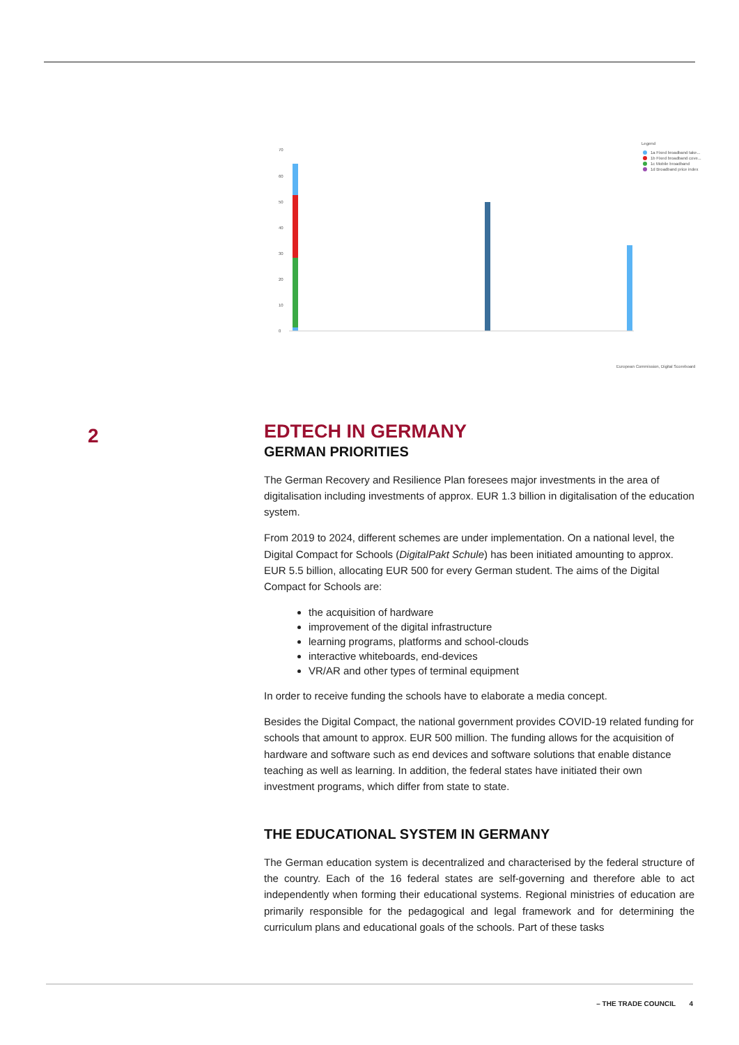Legend
1a Fixed broadband take...
1b Fixed broadband cove...
1c Mobile broadband
1d Broadband price index
70
60
50
40
30
20
10
0
European Commission, Digital Scoreboard
2
EDTECH IN GERMANY
GERMAN PRIORITIES
The German Recovery and Resilience Plan foresees major investments in the area of digitalisation including investments of approx. EUR 1.3 billion in digitalisation of the education system.
From 2019 to 2024, different schemes are under implementation. On a national level, the Digital Compact for Schools (DigitalPakt Schule) has been initiated amounting to approx. EUR 5.5 billion, allocating EUR 500 for every German student. The aims of the Digital Compact for Schools are:
the acquisition of hardware
improvement of the digital infrastructure
learning programs, platforms and school-clouds
interactive whiteboards, end-devices
VR/AR and other types of terminal equipment
In order to receive funding the schools have to elaborate a media concept.
Besides the Digital Compact, the national government provides COVID-19 related funding for schools that amount to approx. EUR 500 million. The funding allows for the acquisition of hardware and software such as end devices and software solutions that enable distance teaching as well as learning. In addition, the federal states have initiated their own investment programs, which differ from state to state.
THE EDUCATIONAL SYSTEM IN GERMANY
The German education system is decentralized and characterised by the federal structure of the country. Each of the 16 federal states are self-governing and therefore able to act independently when forming their educational systems. Regional ministries of education are primarily responsible for the pedagogical and legal framework and for determining the curriculum plans and educational goals of the schools. Part of these tasks
– THE TRADE COUNCIL 4